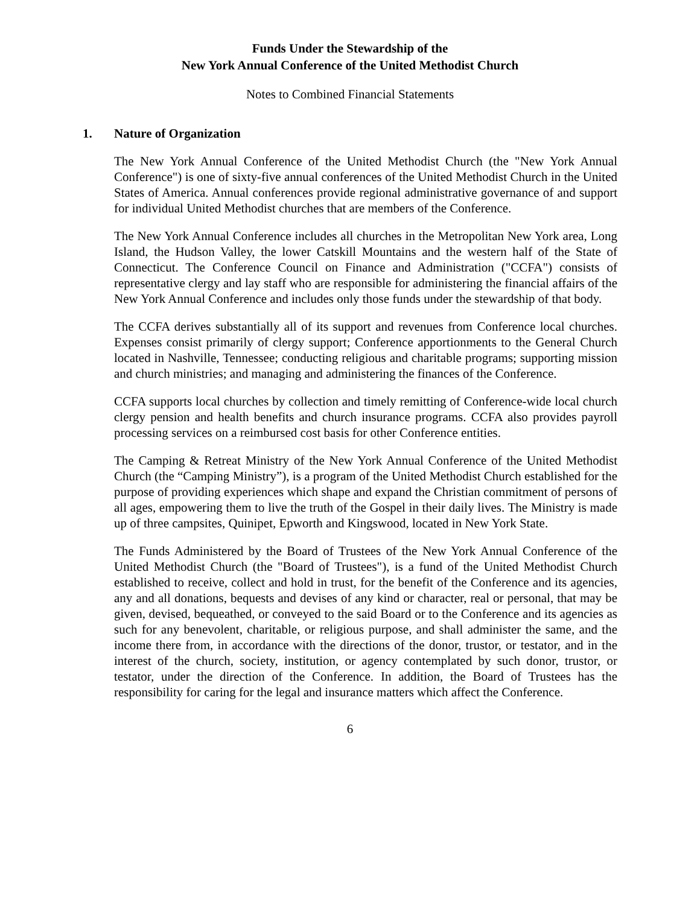Funds Under the Stewardship of the
New York Annual Conference of the United Methodist Church
Notes to Combined Financial Statements
1. Nature of Organization
The New York Annual Conference of the United Methodist Church (the "New York Annual Conference") is one of sixty-five annual conferences of the United Methodist Church in the United States of America. Annual conferences provide regional administrative governance of and support for individual United Methodist churches that are members of the Conference.
The New York Annual Conference includes all churches in the Metropolitan New York area, Long Island, the Hudson Valley, the lower Catskill Mountains and the western half of the State of Connecticut. The Conference Council on Finance and Administration ("CCFA") consists of representative clergy and lay staff who are responsible for administering the financial affairs of the New York Annual Conference and includes only those funds under the stewardship of that body.
The CCFA derives substantially all of its support and revenues from Conference local churches. Expenses consist primarily of clergy support; Conference apportionments to the General Church located in Nashville, Tennessee; conducting religious and charitable programs; supporting mission and church ministries; and managing and administering the finances of the Conference.
CCFA supports local churches by collection and timely remitting of Conference-wide local church clergy pension and health benefits and church insurance programs. CCFA also provides payroll processing services on a reimbursed cost basis for other Conference entities.
The Camping & Retreat Ministry of the New York Annual Conference of the United Methodist Church (the “Camping Ministry”), is a program of the United Methodist Church established for the purpose of providing experiences which shape and expand the Christian commitment of persons of all ages, empowering them to live the truth of the Gospel in their daily lives. The Ministry is made up of three campsites, Quinipet, Epworth and Kingswood, located in New York State.
The Funds Administered by the Board of Trustees of the New York Annual Conference of the United Methodist Church (the "Board of Trustees"), is a fund of the United Methodist Church established to receive, collect and hold in trust, for the benefit of the Conference and its agencies, any and all donations, bequests and devises of any kind or character, real or personal, that may be given, devised, bequeathed, or conveyed to the said Board or to the Conference and its agencies as such for any benevolent, charitable, or religious purpose, and shall administer the same, and the income there from, in accordance with the directions of the donor, trustor, or testator, and in the interest of the church, society, institution, or agency contemplated by such donor, trustor, or testator, under the direction of the Conference. In addition, the Board of Trustees has the responsibility for caring for the legal and insurance matters which affect the Conference.
6